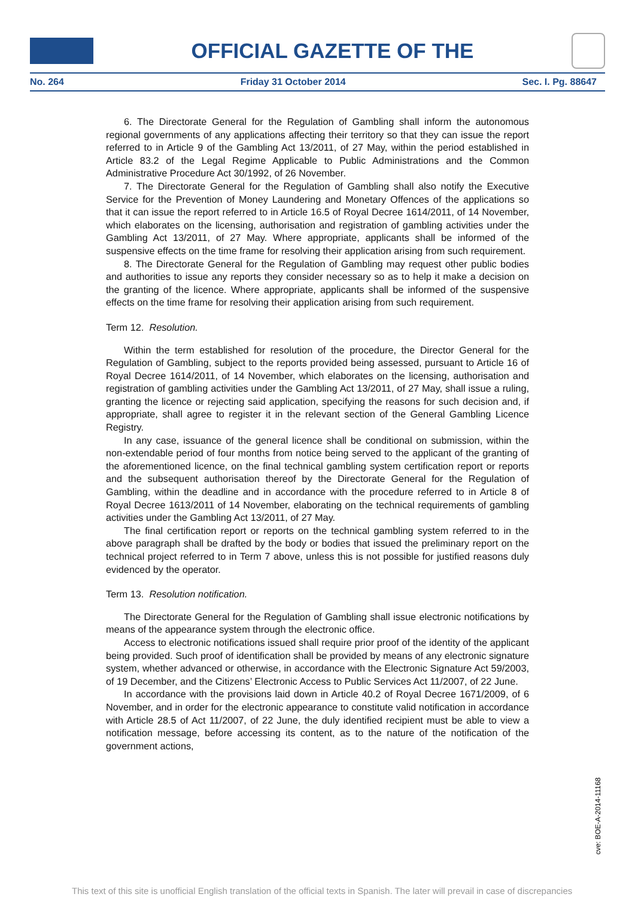OFFICIAL GAZETTE OF THE
No. 264 Friday 31 October 2014 Sec. I. Pg. 88647
6. The Directorate General for the Regulation of Gambling shall inform the autonomous regional governments of any applications affecting their territory so that they can issue the report referred to in Article 9 of the Gambling Act 13/2011, of 27 May, within the period established in Article 83.2 of the Legal Regime Applicable to Public Administrations and the Common Administrative Procedure Act 30/1992, of 26 November.
7. The Directorate General for the Regulation of Gambling shall also notify the Executive Service for the Prevention of Money Laundering and Monetary Offences of the applications so that it can issue the report referred to in Article 16.5 of Royal Decree 1614/2011, of 14 November, which elaborates on the licensing, authorisation and registration of gambling activities under the Gambling Act 13/2011, of 27 May. Where appropriate, applicants shall be informed of the suspensive effects on the time frame for resolving their application arising from such requirement.
8. The Directorate General for the Regulation of Gambling may request other public bodies and authorities to issue any reports they consider necessary so as to help it make a decision on the granting of the licence. Where appropriate, applicants shall be informed of the suspensive effects on the time frame for resolving their application arising from such requirement.
Term 12. Resolution.
Within the term established for resolution of the procedure, the Director General for the Regulation of Gambling, subject to the reports provided being assessed, pursuant to Article 16 of Royal Decree 1614/2011, of 14 November, which elaborates on the licensing, authorisation and registration of gambling activities under the Gambling Act 13/2011, of 27 May, shall issue a ruling, granting the licence or rejecting said application, specifying the reasons for such decision and, if appropriate, shall agree to register it in the relevant section of the General Gambling Licence Registry.
In any case, issuance of the general licence shall be conditional on submission, within the non-extendable period of four months from notice being served to the applicant of the granting of the aforementioned licence, on the final technical gambling system certification report or reports and the subsequent authorisation thereof by the Directorate General for the Regulation of Gambling, within the deadline and in accordance with the procedure referred to in Article 8 of Royal Decree 1613/2011 of 14 November, elaborating on the technical requirements of gambling activities under the Gambling Act 13/2011, of 27 May.
The final certification report or reports on the technical gambling system referred to in the above paragraph shall be drafted by the body or bodies that issued the preliminary report on the technical project referred to in Term 7 above, unless this is not possible for justified reasons duly evidenced by the operator.
Term 13. Resolution notification.
The Directorate General for the Regulation of Gambling shall issue electronic notifications by means of the appearance system through the electronic office.
Access to electronic notifications issued shall require prior proof of the identity of the applicant being provided. Such proof of identification shall be provided by means of any electronic signature system, whether advanced or otherwise, in accordance with the Electronic Signature Act 59/2003, of 19 December, and the Citizens’ Electronic Access to Public Services Act 11/2007, of 22 June.
In accordance with the provisions laid down in Article 40.2 of Royal Decree 1671/2009, of 6 November, and in order for the electronic appearance to constitute valid notification in accordance with Article 28.5 of Act 11/2007, of 22 June, the duly identified recipient must be able to view a notification message, before accessing its content, as to the nature of the notification of the government actions,
cve: BOE-A-2014-11168
This text of this site is unofficial English translation of the official texts in Spanish. The later will prevail in case of discrepancies